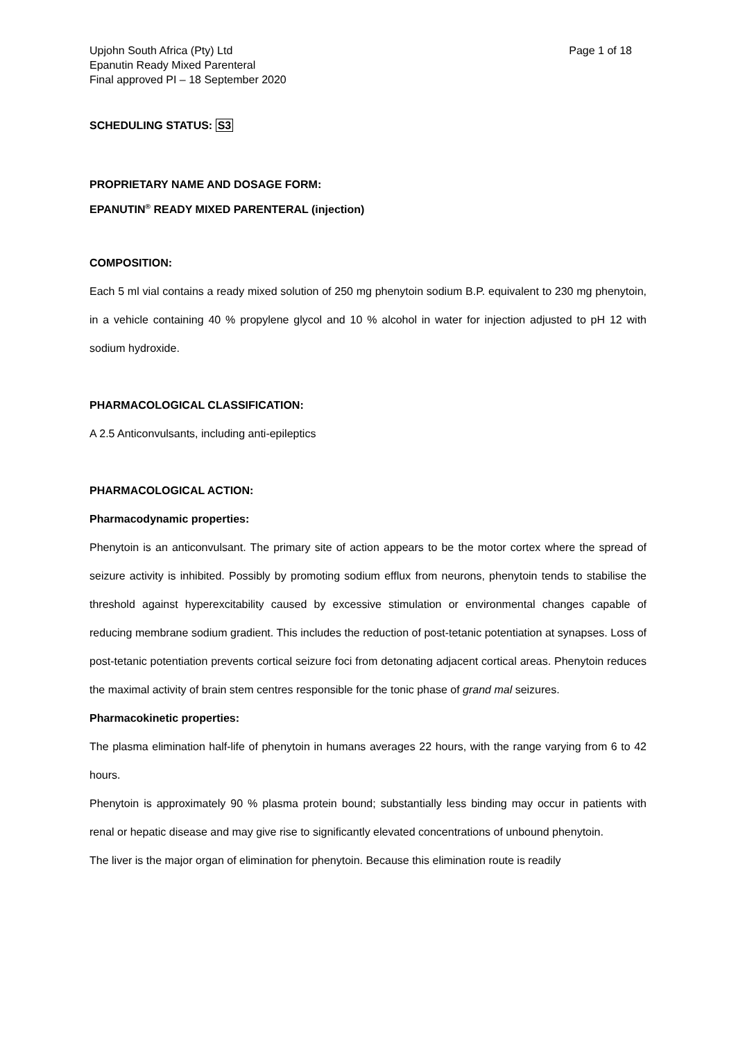Upjohn South Africa (Pty) Ltd
Epanutin Ready Mixed Parenteral
Final approved PI – 18 September 2020
Page 1 of 18
SCHEDULING STATUS: S3
PROPRIETARY NAME AND DOSAGE FORM:
EPANUTIN<sup>®</sup> READY MIXED PARENTERAL (injection)
COMPOSITION:
Each 5 ml vial contains a ready mixed solution of 250 mg phenytoin sodium B.P. equivalent to 230 mg phenytoin, in a vehicle containing 40 % propylene glycol and 10 % alcohol in water for injection adjusted to pH 12 with sodium hydroxide.
PHARMACOLOGICAL CLASSIFICATION:
A 2.5 Anticonvulsants, including anti-epileptics
PHARMACOLOGICAL ACTION:
Pharmacodynamic properties:
Phenytoin is an anticonvulsant. The primary site of action appears to be the motor cortex where the spread of seizure activity is inhibited. Possibly by promoting sodium efflux from neurons, phenytoin tends to stabilise the threshold against hyperexcitability caused by excessive stimulation or environmental changes capable of reducing membrane sodium gradient. This includes the reduction of post-tetanic potentiation at synapses. Loss of post-tetanic potentiation prevents cortical seizure foci from detonating adjacent cortical areas. Phenytoin reduces the maximal activity of brain stem centres responsible for the tonic phase of grand mal seizures.
Pharmacokinetic properties:
The plasma elimination half-life of phenytoin in humans averages 22 hours, with the range varying from 6 to 42 hours.
Phenytoin is approximately 90 % plasma protein bound; substantially less binding may occur in patients with renal or hepatic disease and may give rise to significantly elevated concentrations of unbound phenytoin.
The liver is the major organ of elimination for phenytoin. Because this elimination route is readily